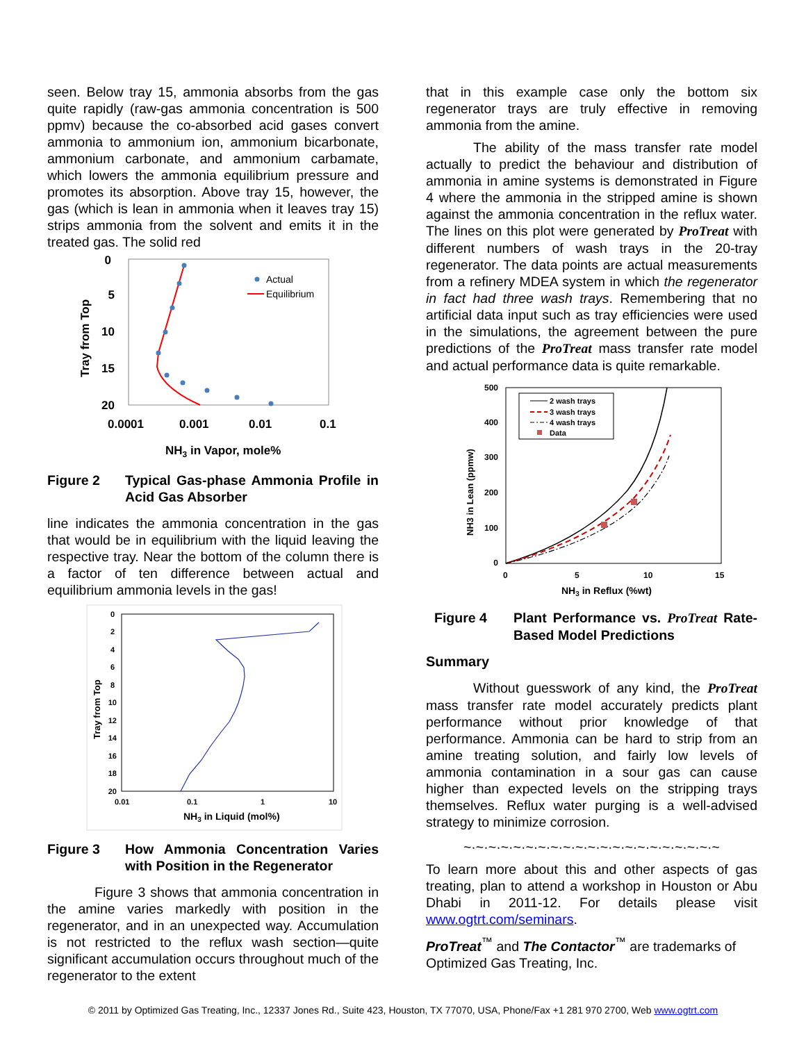seen. Below tray 15, ammonia absorbs from the gas quite rapidly (raw-gas ammonia concentration is 500 ppmv) because the co-absorbed acid gases convert ammonia to ammonium ion, ammonium bicarbonate, ammonium carbonate, and ammonium carbamate, which lowers the ammonia equilibrium pressure and promotes its absorption. Above tray 15, however, the gas (which is lean in ammonia when it leaves tray 15) strips ammonia from the solvent and emits it in the treated gas. The solid red
0
5
10
15
20
Tray from Top
0.0001
0.001
0.01
0.1
NH3 in Vapor, mole%
Actual
Equilibrium
Figure 2 Typical Gas-phase Ammonia Profile in Acid Gas Absorber
line indicates the ammonia concentration in the gas that would be in equilibrium with the liquid leaving the respective tray. Near the bottom of the column there is a factor of ten difference between actual and equilibrium ammonia levels in the gas!
0
2
4
6
8
10
12
14
16
18
20
Tray from Top
0.01
0.1
1
10
NH3 in Liquid (mol%)
Figure 3 How Ammonia Concentration Varies with Position in the Regenerator
Figure 3 shows that ammonia concentration in the amine varies markedly with position in the regenerator, and in an unexpected way. Accumulation is not restricted to the reflux wash section—quite significant accumulation occurs throughout much of the regenerator to the extent
that in this example case only the bottom six regenerator trays are truly effective in removing ammonia from the amine.
The ability of the mass transfer rate model actually to predict the behaviour and distribution of ammonia in amine systems is demonstrated in Figure 4 where the ammonia in the stripped amine is shown against the ammonia concentration in the reflux water. The lines on this plot were generated by ProTreat with different numbers of wash trays in the 20-tray regenerator. The data points are actual measurements from a refinery MDEA system in which the regenerator in fact had three wash trays. Remembering that no artificial data input such as tray efficiencies were used in the simulations, the agreement between the pure predictions of the ProTreat mass transfer rate model and actual performance data is quite remarkable.
500
400
300
200
100
0
NH3 in Lean (ppmw)
0
5
10
15
NH3 in Reflux (%wt)
2 wash trays
3 wash trays
4 wash trays
Data
Figure 4 Plant Performance vs. ProTreat Rate-Based Model Predictions
Summary
Without guesswork of any kind, the ProTreat mass transfer rate model accurately predicts plant performance without prior knowledge of that performance. Ammonia can be hard to strip from an amine treating solution, and fairly low levels of ammonia contamination in a sour gas can cause higher than expected levels on the stripping trays themselves. Reflux water purging is a well-advised strategy to minimize corrosion.
~·~·~·~·~·~·~·~·~·~·~·~·~·~·~·~·~·~·~·~·~
To learn more about this and other aspects of gas treating, plan to attend a workshop in Houston or Abu Dhabi in 2011-12. For details please visit www.ogtrt.com/seminars.
ProTreat<sup>™</sup> and The Contactor<sup>™</sup> are trademarks of Optimized Gas Treating, Inc.
© 2011 by Optimized Gas Treating, Inc., 12337 Jones Rd., Suite 423, Houston, TX 77070, USA, Phone/Fax +1 281 970 2700, Web www.ogtrt.com